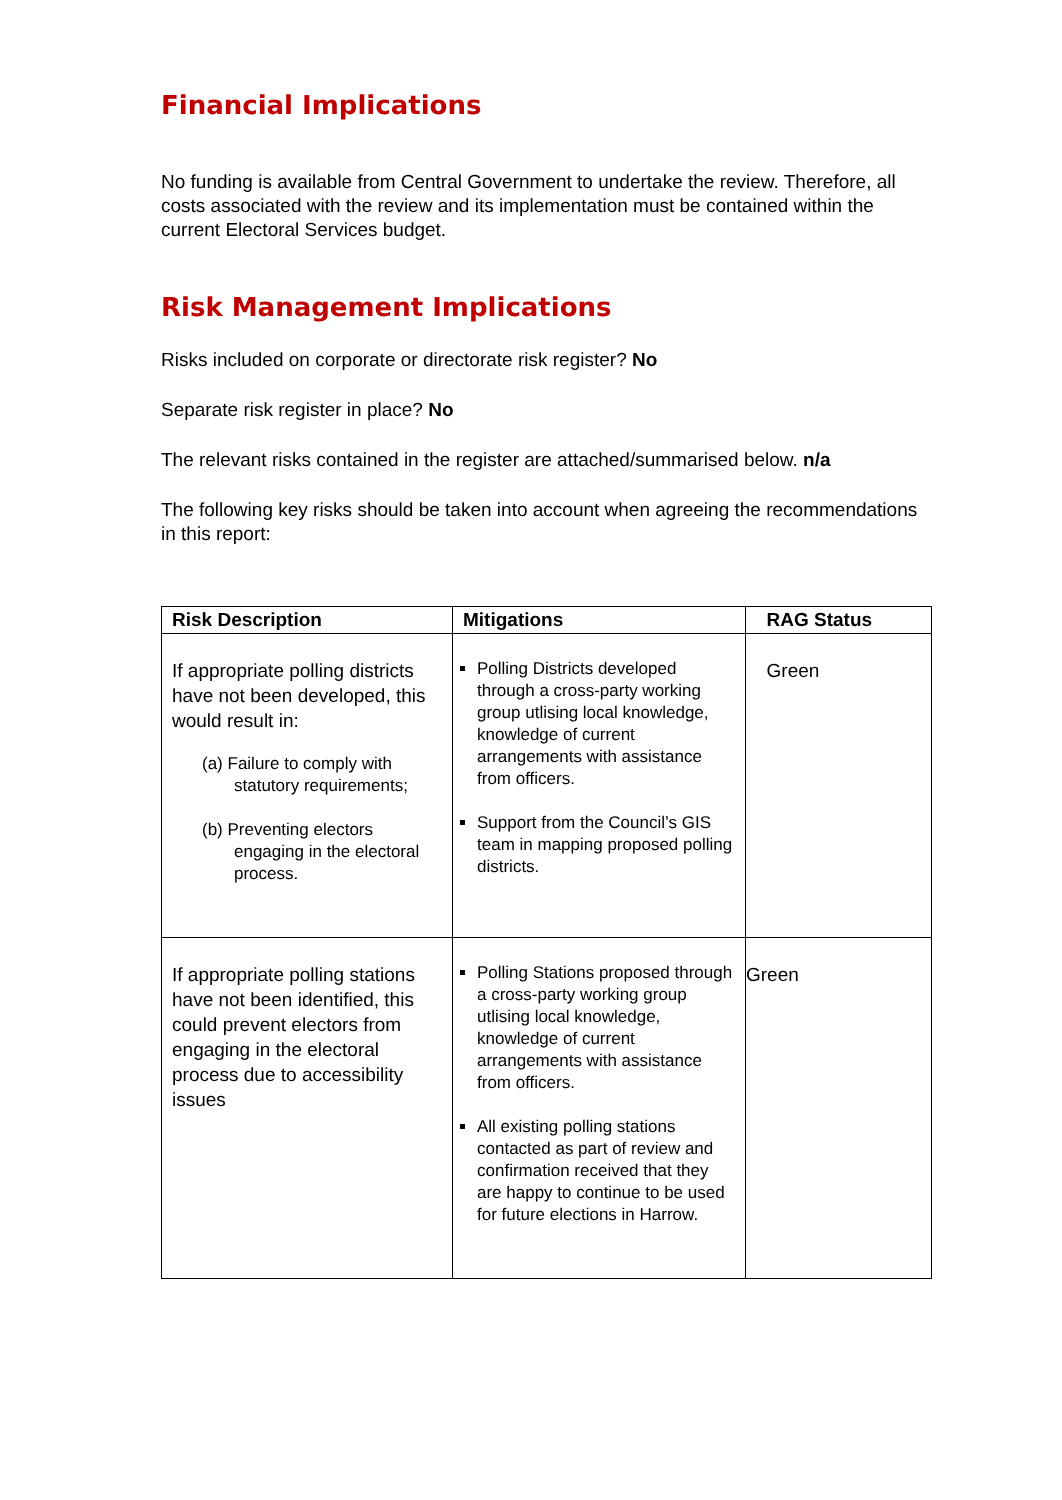Financial Implications
No funding is available from Central Government to undertake the review. Therefore, all costs associated with the review and its implementation must be contained within the current Electoral Services budget.
Risk Management Implications
Risks included on corporate or directorate risk register? No
Separate risk register in place? No
The relevant risks contained in the register are attached/summarised below. n/a
The following key risks should be taken into account when agreeing the recommendations in this report:
| Risk Description | Mitigations | RAG Status |
| --- | --- | --- |
| If appropriate polling districts have not been developed, this would result in: (a) Failure to comply with statutory requirements; (b) Preventing electors engaging in the electoral process. | Polling Districts developed through a cross-party working group utlising local knowledge, knowledge of current arrangements with assistance from officers. Support from the Council’s GIS team in mapping proposed polling districts. | Green |
| If appropriate polling stations have not been identified, this could prevent electors from engaging in the electoral process due to accessibility issues | Polling Stations proposed through a cross-party working group utlising local knowledge, knowledge of current arrangements with assistance from officers. All existing polling stations contacted as part of review and confirmation received that they are happy to continue to be used for future elections in Harrow. | Green |